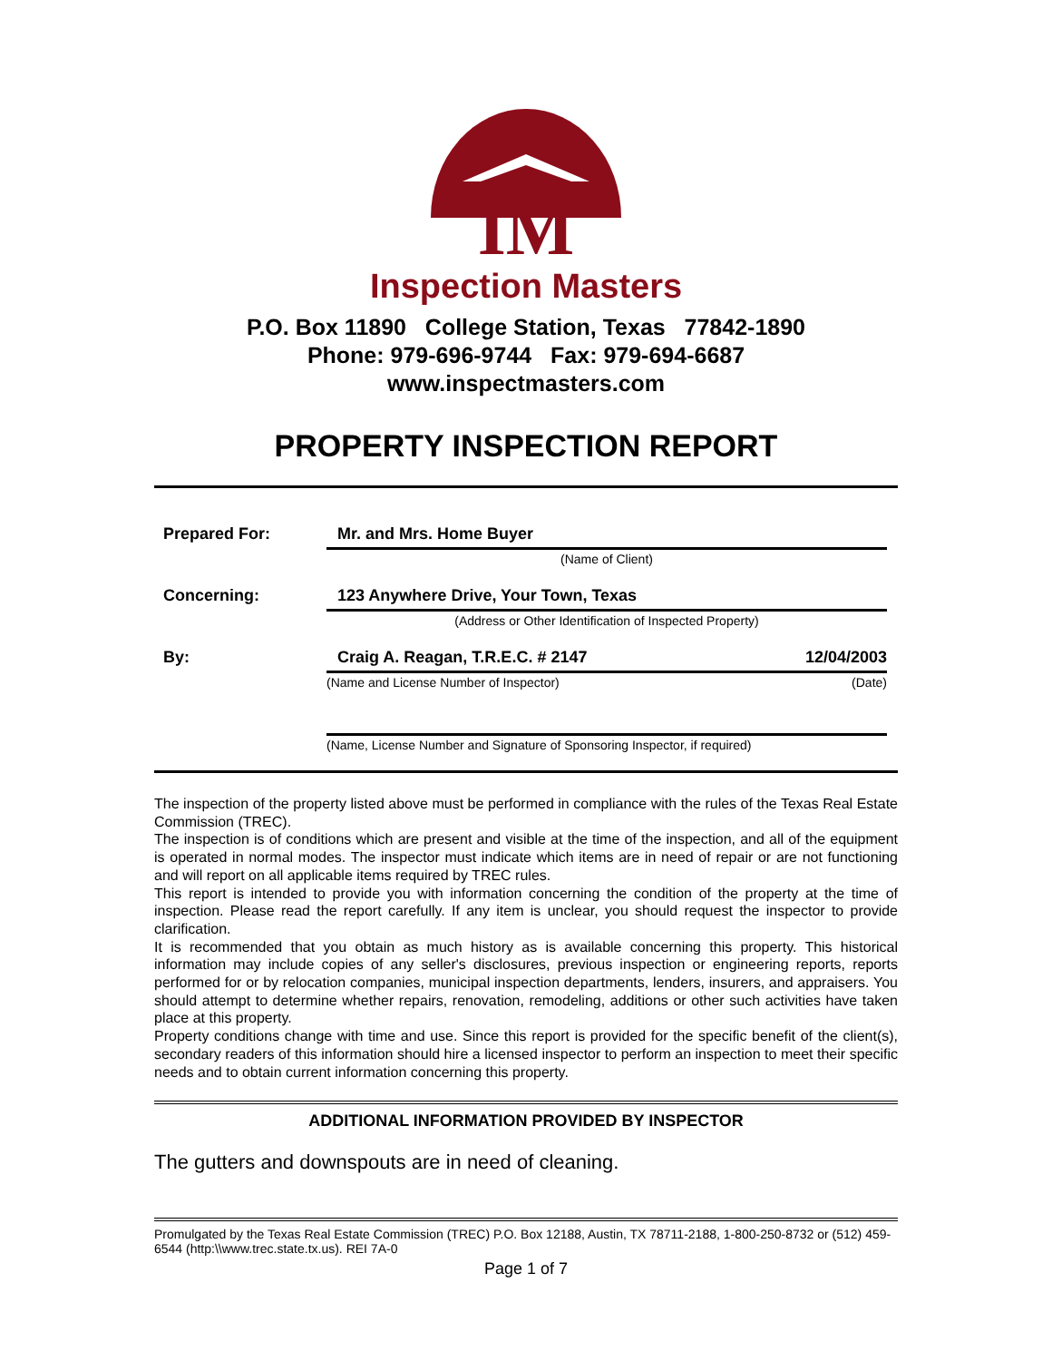IM
Inspection Masters
P.O. Box 11890 College Station, Texas 77842-1890
Phone: 979-696-9744 Fax: 979-694-6687
www.inspectmasters.com
PROPERTY INSPECTION REPORT
Prepared For: Mr. and Mrs. Home Buyer
(Name of Client)
Concerning: 123 Anywhere Drive, Your Town, Texas
(Address or Other Identification of Inspected Property)
By: Craig A. Reagan, T.R.E.C. # 2147 12/04/2003
(Name and License Number of Inspector) (Date)
(Name, License Number and Signature of Sponsoring Inspector, if required)
The inspection of the property listed above must be performed in compliance with the rules of the Texas Real Estate Commission (TREC).
The inspection is of conditions which are present and visible at the time of the inspection, and all of the equipment is operated in normal modes. The inspector must indicate which items are in need of repair or are not functioning and will report on all applicable items required by TREC rules.
This report is intended to provide you with information concerning the condition of the property at the time of inspection. Please read the report carefully. If any item is unclear, you should request the inspector to provide clarification.
It is recommended that you obtain as much history as is available concerning this property. This historical information may include copies of any seller's disclosures, previous inspection or engineering reports, reports performed for or by relocation companies, municipal inspection departments, lenders, insurers, and appraisers. You should attempt to determine whether repairs, renovation, remodeling, additions or other such activities have taken place at this property.
Property conditions change with time and use. Since this report is provided for the specific benefit of the client(s), secondary readers of this information should hire a licensed inspector to perform an inspection to meet their specific needs and to obtain current information concerning this property.
ADDITIONAL INFORMATION PROVIDED BY INSPECTOR
The gutters and downspouts are in need of cleaning.
Promulgated by the Texas Real Estate Commission (TREC) P.O. Box 12188, Austin, TX 78711-2188, 1-800-250-8732 or (512) 459-6544 (http:\\www.trec.state.tx.us). REI 7A-0
Page 1 of 7